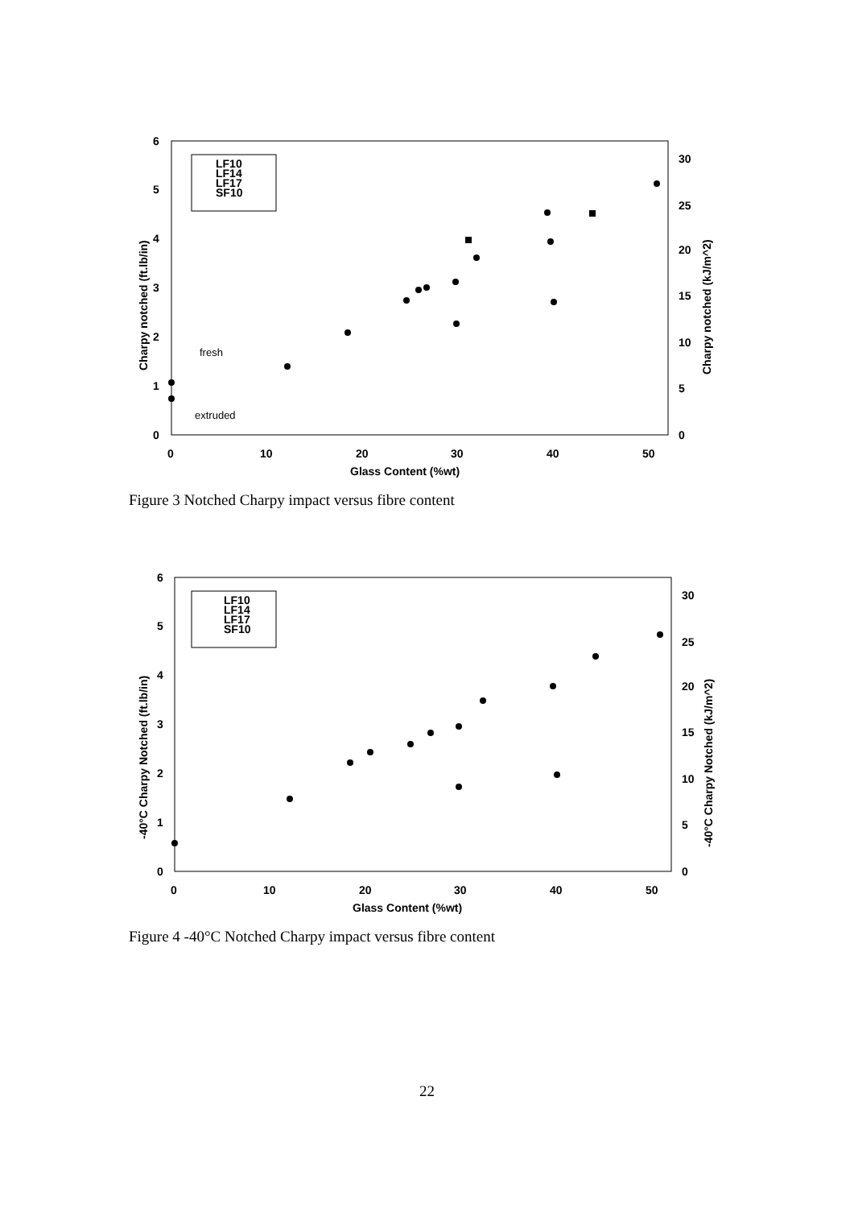6
5
4
3
2
1
0
30
25
20
15
10
5
0
0
10
20
30
40
50
Glass Content (%wt)
Charpy notched (ft.lb/in)
Charpy notched (kJ/m^2)
LF10
LF14
LF17
SF10
fresh
extruded
Figure 3 Notched Charpy impact versus fibre content
6
5
4
3
2
1
0
30
25
20
15
10
5
0
0
10
20
30
40
50
Glass Content (%wt)
-40°C Charpy Notched (ft.lb/in)
-40°C Charpy Notched (kJ/m^2)
LF10
LF14
LF17
SF10
Figure 4 -40°C Notched Charpy impact versus fibre content
22